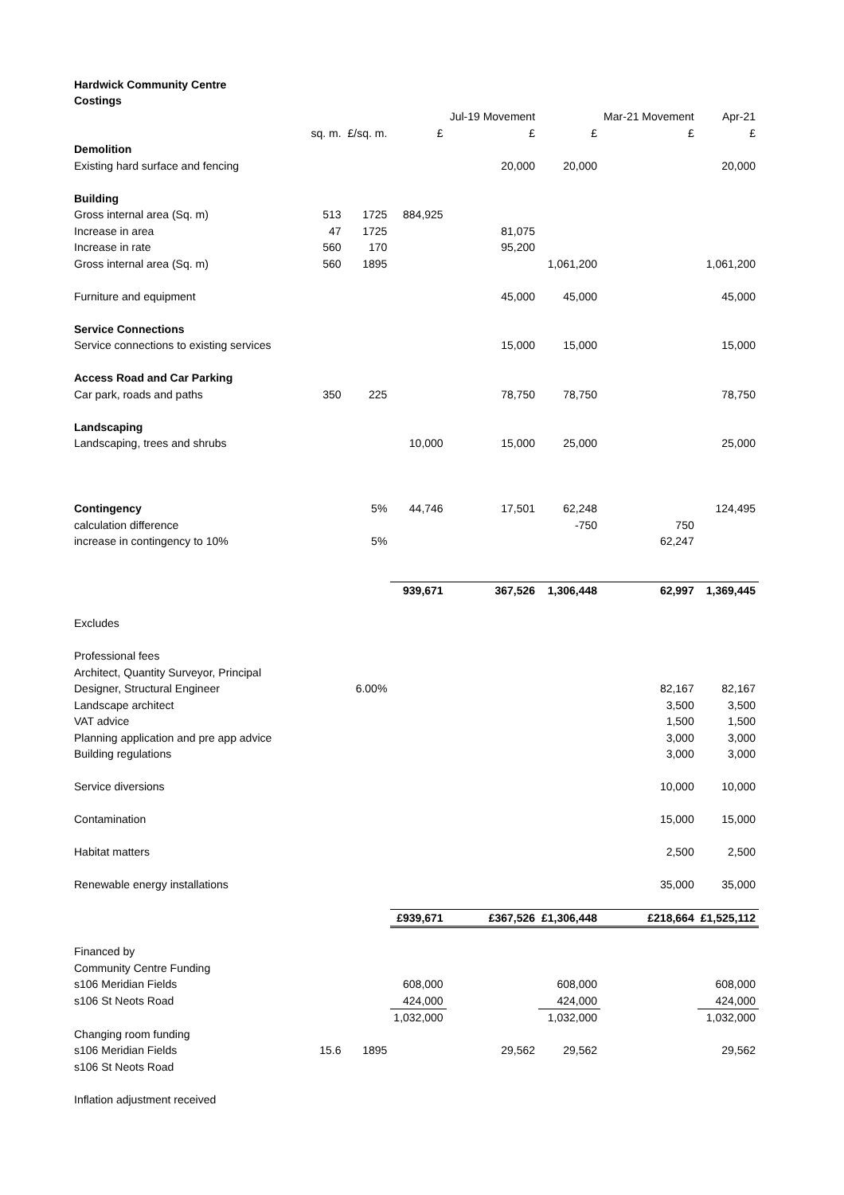Hardwick Community Centre
Costings
| | | | | Jul-19 Movement | | Mar-21 Movement | Apr-21 |
| --- | --- | --- | --- | --- | --- | --- | --- |
| | sq. m. | £/sq. m. | £ | £ | £ | £ | £ |
| Demolition | | | | | | | |
| Existing hard surface and fencing | | | | 20,000 | 20,000 | | 20,000 |
| Building | | | | | | | |
| Gross internal area (Sq. m) | 513 | 1725 | 884,925 | | | | |
| Increase in area | 47 | 1725 | | 81,075 | | | |
| Increase in rate | 560 | 170 | | 95,200 | | | |
| Gross internal area (Sq. m) | 560 | 1895 | | | 1,061,200 | | 1,061,200 |
| Furniture and equipment | | | | 45,000 | 45,000 | | 45,000 |
| Service Connections | | | | | | | |
| Service connections to existing services | | | | 15,000 | 15,000 | | 15,000 |
| Access Road and Car Parking | | | | | | | |
| Car park, roads and paths | 350 | 225 | | 78,750 | 78,750 | | 78,750 |
| Landscaping | | | | | | | |
| Landscaping, trees and shrubs | | | 10,000 | 15,000 | 25,000 | | 25,000 |
| Contingency | | 5% | 44,746 | 17,501 | 62,248 | | 124,495 |
| calculation difference | | | | | -750 | 750 | |
| increase in contingency to 10% | | 5% | | | | 62,247 | |
| | | | 939,671 | 367,526 | 1,306,448 | 62,997 | 1,369,445 |
| Excludes | | | | | | | |
| Professional fees | | | | | | | |
| Architect, Quantity Surveyor, Principal | | | | | | | |
| Designer, Structural Engineer | | 6.00% | | | | 82,167 | 82,167 |
| Landscape architect | | | | | | 3,500 | 3,500 |
| VAT advice | | | | | | 1,500 | 1,500 |
| Planning application and pre app advice | | | | | | 3,000 | 3,000 |
| Building regulations | | | | | | 3,000 | 3,000 |
| Service diversions | | | | | | 10,000 | 10,000 |
| Contamination | | | | | | 15,000 | 15,000 |
| Habitat matters | | | | | | 2,500 | 2,500 |
| Renewable energy installations | | | | | | 35,000 | 35,000 |
| | | | £939,671 | £367,526 | £1,306,448 | £218,664 | £1,525,112 |
| Financed by | | | | | | | |
| Community Centre Funding | | | | | | | |
| s106 Meridian Fields | | | 608,000 | | 608,000 | | 608,000 |
| s106 St Neots Road | | | 424,000 | | 424,000 | | 424,000 |
| | | | 1,032,000 | | 1,032,000 | | 1,032,000 |
| Changing room funding | | | | | | | |
| s106 Meridian Fields | 15.6 | 1895 | | 29,562 | 29,562 | | 29,562 |
| s106 St Neots Road | | | | | | | |
| Inflation adjustment received | | | | | | | |